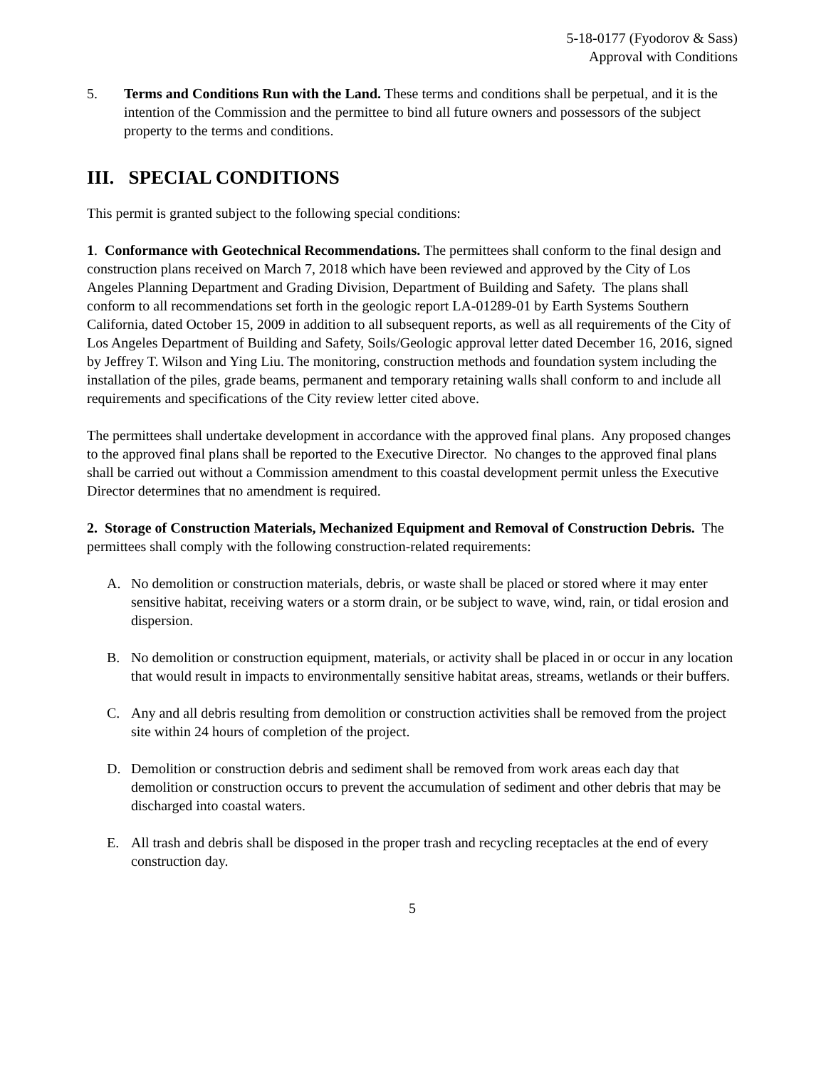5-18-0177 (Fyodorov & Sass)
Approval with Conditions
5. Terms and Conditions Run with the Land. These terms and conditions shall be perpetual, and it is the intention of the Commission and the permittee to bind all future owners and possessors of the subject property to the terms and conditions.
III. SPECIAL CONDITIONS
This permit is granted subject to the following special conditions:
1. Conformance with Geotechnical Recommendations. The permittees shall conform to the final design and construction plans received on March 7, 2018 which have been reviewed and approved by the City of Los Angeles Planning Department and Grading Division, Department of Building and Safety. The plans shall conform to all recommendations set forth in the geologic report LA-01289-01 by Earth Systems Southern California, dated October 15, 2009 in addition to all subsequent reports, as well as all requirements of the City of Los Angeles Department of Building and Safety, Soils/Geologic approval letter dated December 16, 2016, signed by Jeffrey T. Wilson and Ying Liu. The monitoring, construction methods and foundation system including the installation of the piles, grade beams, permanent and temporary retaining walls shall conform to and include all requirements and specifications of the City review letter cited above.
The permittees shall undertake development in accordance with the approved final plans. Any proposed changes to the approved final plans shall be reported to the Executive Director. No changes to the approved final plans shall be carried out without a Commission amendment to this coastal development permit unless the Executive Director determines that no amendment is required.
2. Storage of Construction Materials, Mechanized Equipment and Removal of Construction Debris. The permittees shall comply with the following construction-related requirements:
A. No demolition or construction materials, debris, or waste shall be placed or stored where it may enter sensitive habitat, receiving waters or a storm drain, or be subject to wave, wind, rain, or tidal erosion and dispersion.
B. No demolition or construction equipment, materials, or activity shall be placed in or occur in any location that would result in impacts to environmentally sensitive habitat areas, streams, wetlands or their buffers.
C. Any and all debris resulting from demolition or construction activities shall be removed from the project site within 24 hours of completion of the project.
D. Demolition or construction debris and sediment shall be removed from work areas each day that demolition or construction occurs to prevent the accumulation of sediment and other debris that may be discharged into coastal waters.
E. All trash and debris shall be disposed in the proper trash and recycling receptacles at the end of every construction day.
5